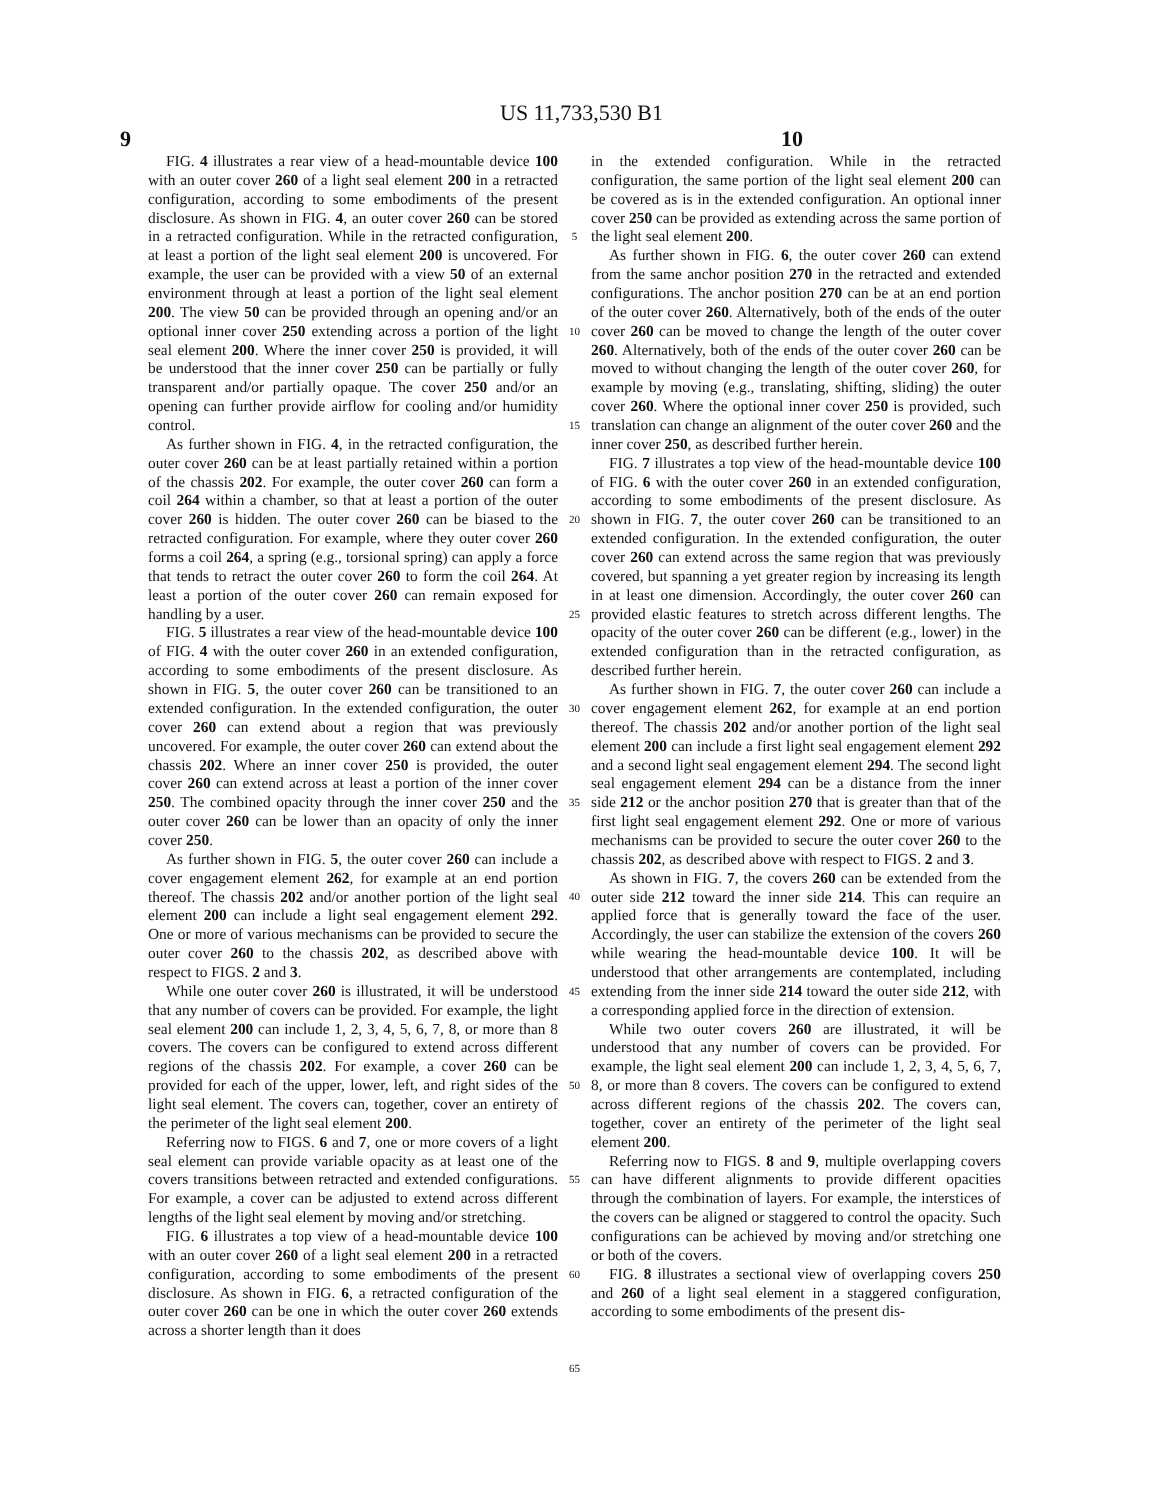US 11,733,530 B1
9 10
FIG. 4 illustrates a rear view of a head-mountable device 100 with an outer cover 260 of a light seal element 200 in a retracted configuration, according to some embodiments of the present disclosure. As shown in FIG. 4, an outer cover 260 can be stored in a retracted configuration. While in the retracted configuration, at least a portion of the light seal element 200 is uncovered. For example, the user can be provided with a view 50 of an external environment through at least a portion of the light seal element 200. The view 50 can be provided through an opening and/or an optional inner cover 250 extending across a portion of the light seal element 200. Where the inner cover 250 is provided, it will be understood that the inner cover 250 can be partially or fully transparent and/or partially opaque. The cover 250 and/or an opening can further provide airflow for cooling and/or humidity control.
As further shown in FIG. 4, in the retracted configuration, the outer cover 260 can be at least partially retained within a portion of the chassis 202. For example, the outer cover 260 can form a coil 264 within a chamber, so that at least a portion of the outer cover 260 is hidden. The outer cover 260 can be biased to the retracted configuration. For example, where they outer cover 260 forms a coil 264, a spring (e.g., torsional spring) can apply a force that tends to retract the outer cover 260 to form the coil 264. At least a portion of the outer cover 260 can remain exposed for handling by a user.
FIG. 5 illustrates a rear view of the head-mountable device 100 of FIG. 4 with the outer cover 260 in an extended configuration, according to some embodiments of the present disclosure. As shown in FIG. 5, the outer cover 260 can be transitioned to an extended configuration. In the extended configuration, the outer cover 260 can extend about a region that was previously uncovered. For example, the outer cover 260 can extend about the chassis 202. Where an inner cover 250 is provided, the outer cover 260 can extend across at least a portion of the inner cover 250. The combined opacity through the inner cover 250 and the outer cover 260 can be lower than an opacity of only the inner cover 250.
As further shown in FIG. 5, the outer cover 260 can include a cover engagement element 262, for example at an end portion thereof. The chassis 202 and/or another portion of the light seal element 200 can include a light seal engagement element 292. One or more of various mechanisms can be provided to secure the outer cover 260 to the chassis 202, as described above with respect to FIGS. 2 and 3.
While one outer cover 260 is illustrated, it will be understood that any number of covers can be provided. For example, the light seal element 200 can include 1, 2, 3, 4, 5, 6, 7, 8, or more than 8 covers. The covers can be configured to extend across different regions of the chassis 202. For example, a cover 260 can be provided for each of the upper, lower, left, and right sides of the light seal element. The covers can, together, cover an entirety of the perimeter of the light seal element 200.
Referring now to FIGS. 6 and 7, one or more covers of a light seal element can provide variable opacity as at least one of the covers transitions between retracted and extended configurations. For example, a cover can be adjusted to extend across different lengths of the light seal element by moving and/or stretching.
FIG. 6 illustrates a top view of a head-mountable device 100 with an outer cover 260 of a light seal element 200 in a retracted configuration, according to some embodiments of the present disclosure. As shown in FIG. 6, a retracted configuration of the outer cover 260 can be one in which the outer cover 260 extends across a shorter length than it does
5
10
15
20
25
30
35
40
45
50
55
60
65
in the extended configuration. While in the retracted configuration, the same portion of the light seal element 200 can be covered as is in the extended configuration. An optional inner cover 250 can be provided as extending across the same portion of the light seal element 200.
As further shown in FIG. 6, the outer cover 260 can extend from the same anchor position 270 in the retracted and extended configurations. The anchor position 270 can be at an end portion of the outer cover 260. Alternatively, both of the ends of the outer cover 260 can be moved to change the length of the outer cover 260. Alternatively, both of the ends of the outer cover 260 can be moved to without changing the length of the outer cover 260, for example by moving (e.g., translating, shifting, sliding) the outer cover 260. Where the optional inner cover 250 is provided, such translation can change an alignment of the outer cover 260 and the inner cover 250, as described further herein.
FIG. 7 illustrates a top view of the head-mountable device 100 of FIG. 6 with the outer cover 260 in an extended configuration, according to some embodiments of the present disclosure. As shown in FIG. 7, the outer cover 260 can be transitioned to an extended configuration. In the extended configuration, the outer cover 260 can extend across the same region that was previously covered, but spanning a yet greater region by increasing its length in at least one dimension. Accordingly, the outer cover 260 can provided elastic features to stretch across different lengths. The opacity of the outer cover 260 can be different (e.g., lower) in the extended configuration than in the retracted configuration, as described further herein.
As further shown in FIG. 7, the outer cover 260 can include a cover engagement element 262, for example at an end portion thereof. The chassis 202 and/or another portion of the light seal element 200 can include a first light seal engagement element 292 and a second light seal engagement element 294. The second light seal engagement element 294 can be a distance from the inner side 212 or the anchor position 270 that is greater than that of the first light seal engagement element 292. One or more of various mechanisms can be provided to secure the outer cover 260 to the chassis 202, as described above with respect to FIGS. 2 and 3.
As shown in FIG. 7, the covers 260 can be extended from the outer side 212 toward the inner side 214. This can require an applied force that is generally toward the face of the user. Accordingly, the user can stabilize the extension of the covers 260 while wearing the head-mountable device 100. It will be understood that other arrangements are contemplated, including extending from the inner side 214 toward the outer side 212, with a corresponding applied force in the direction of extension.
While two outer covers 260 are illustrated, it will be understood that any number of covers can be provided. For example, the light seal element 200 can include 1, 2, 3, 4, 5, 6, 7, 8, or more than 8 covers. The covers can be configured to extend across different regions of the chassis 202. The covers can, together, cover an entirety of the perimeter of the light seal element 200.
Referring now to FIGS. 8 and 9, multiple overlapping covers can have different alignments to provide different opacities through the combination of layers. For example, the interstices of the covers can be aligned or staggered to control the opacity. Such configurations can be achieved by moving and/or stretching one or both of the covers.
FIG. 8 illustrates a sectional view of overlapping covers 250 and 260 of a light seal element in a staggered configuration, according to some embodiments of the present dis-